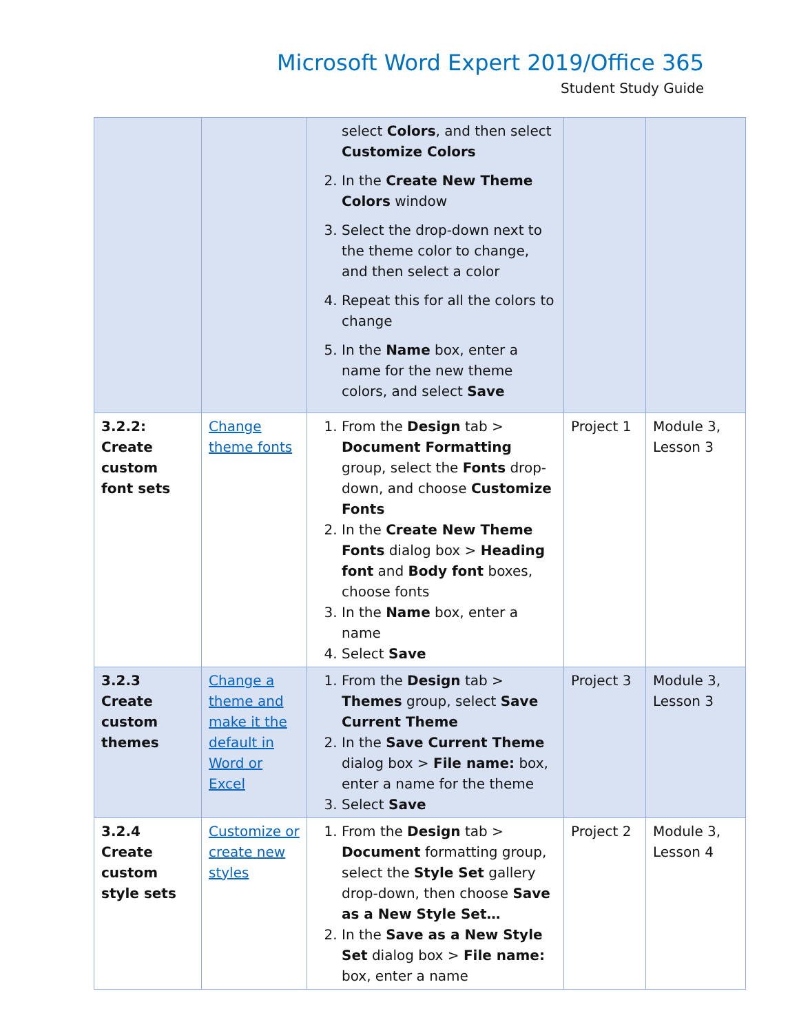Microsoft Word Expert 2019/Office 365
Student Study Guide
| | | select Colors , and then select Customize Colors 2. In the Create New Theme Colors window 3. Select the drop-down next to the theme color to change, and then select a color 4. Repeat this for all the colors to change 5. In the Name box, enter a name for the new theme colors, and select Save | | |
| 3.2.2: Create custom font sets | Change theme fonts | 1. From the Design tab > Document Formatting group, select the Fonts drop-down, and choose Customize Fonts 2. In the Create New Theme Fonts dialog box > Heading font and Body font boxes, choose fonts 3. In the Name box, enter a name 4. Select Save | Project 1 | Module 3, Lesson 3 |
| 3.2.3 Create custom themes | Change a theme and make it the default in Word or Excel | 1. From the Design tab > Themes group, select Save Current Theme 2. In the Save Current Theme dialog box > File name: box, enter a name for the theme 3. Select Save | Project 3 | Module 3, Lesson 3 |
| 3.2.4 Create custom style sets | Customize or create new styles | 1. From the Design tab > Document formatting group, select the Style Set gallery drop-down, then choose Save as a New Style Set… 2. In the Save as a New Style Set dialog box > File name: box, enter a name | Project 2 | Module 3, Lesson 4 |